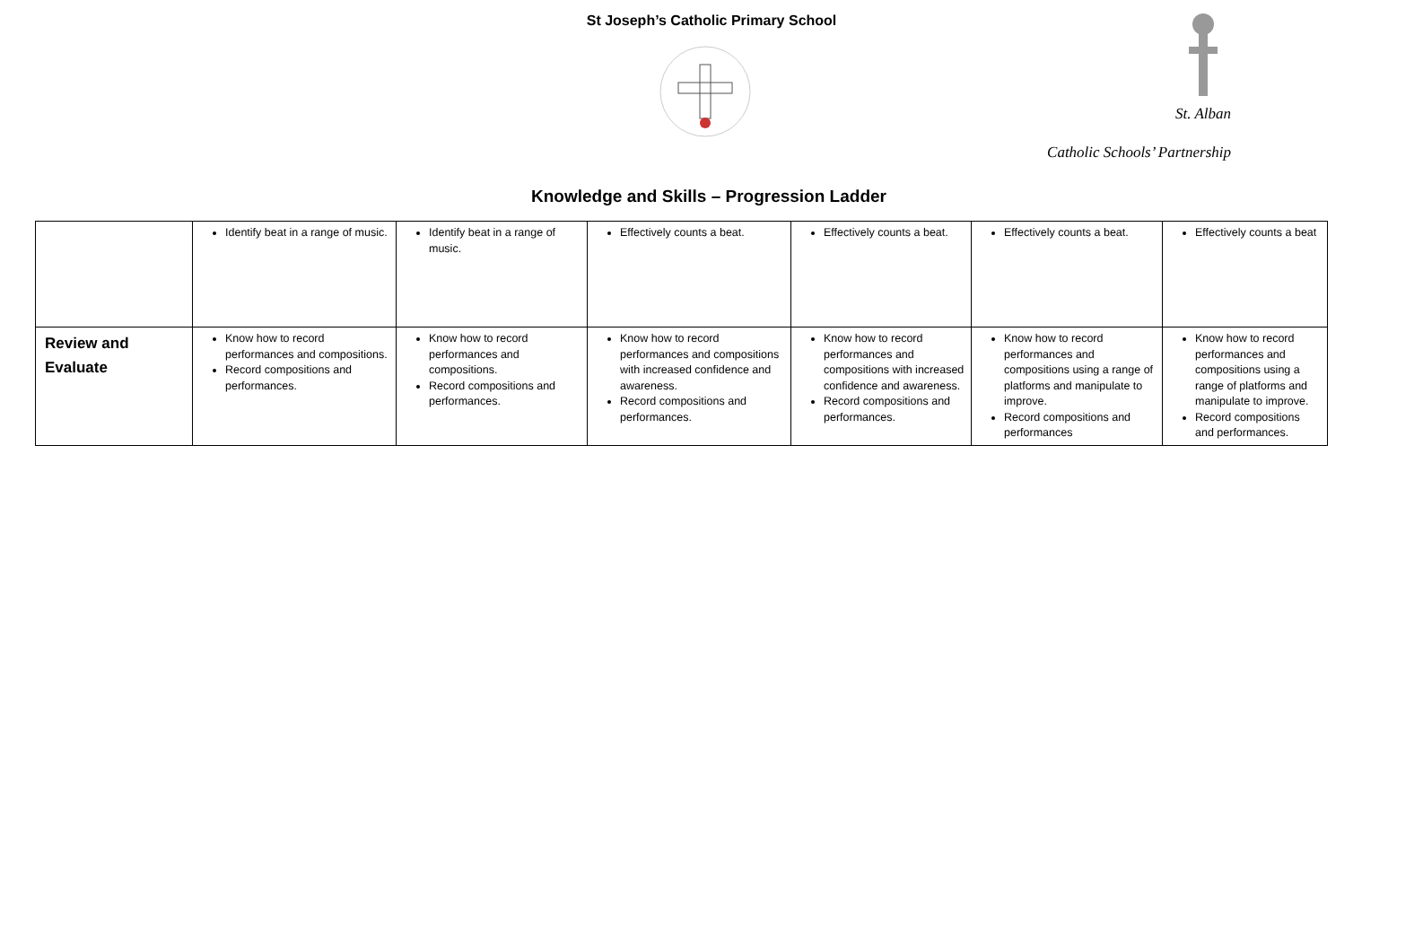St Joseph’s Catholic Primary School
St. Alban
Catholic Schools’ Partnership
Knowledge and Skills – Progression Ladder
| | Identify beat in a range of music. | Identify beat in a range of music. | Effectively counts a beat. | Effectively counts a beat. | Effectively counts a beat. | Effectively counts a beat |
| Review and Evaluate | Know how to record performances and compositions. Record compositions and performances. | Know how to record performances and compositions. Record compositions and performances. | Know how to record performances and compositions with increased confidence and awareness. Record compositions and performances. | Know how to record performances and compositions with increased confidence and awareness. Record compositions and performances. | Know how to record performances and compositions using a range of platforms and manipulate to improve. Record compositions and performances | Know how to record performances and compositions using a range of platforms and manipulate to improve. Record compositions and performances. |